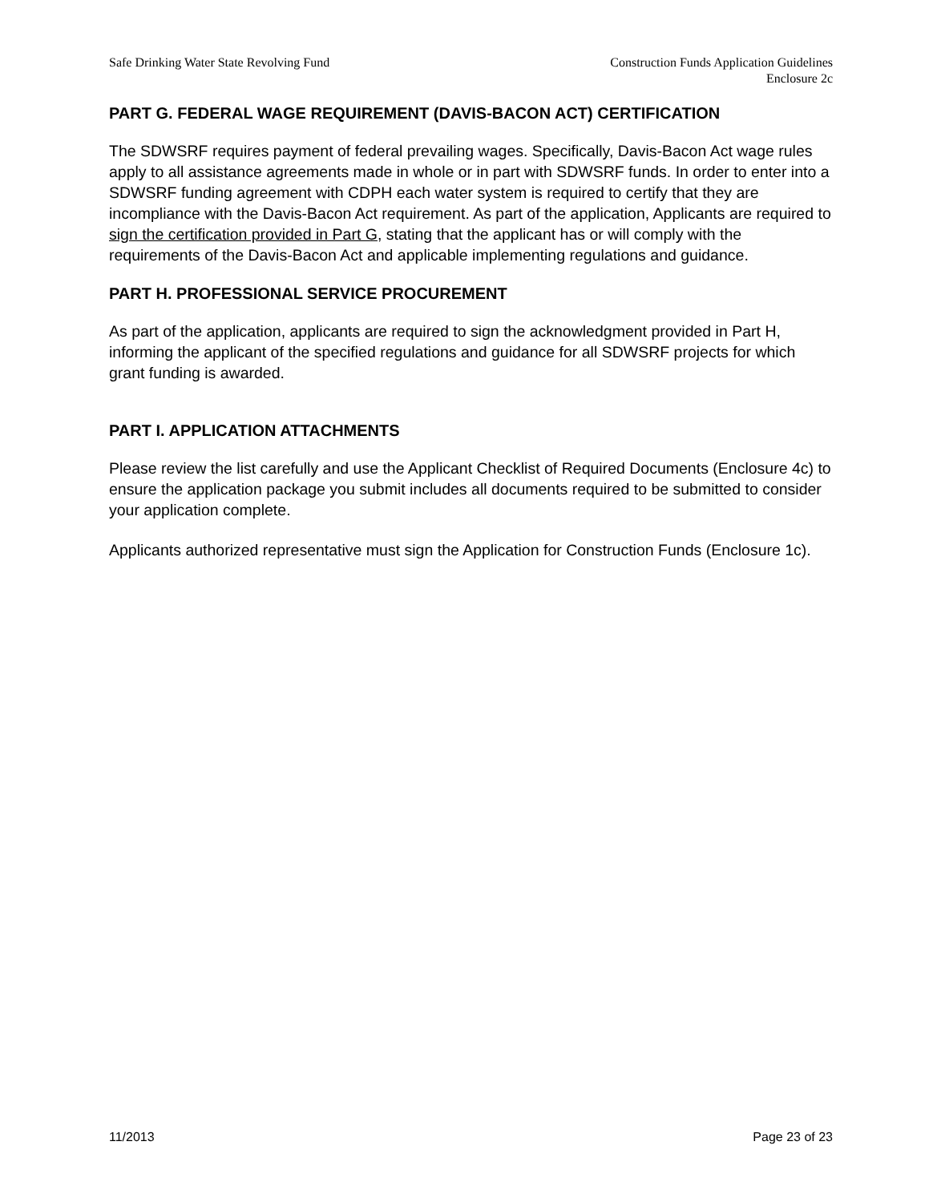Safe Drinking Water State Revolving Fund
Construction Funds Application Guidelines
Enclosure 2c
PART G. FEDERAL WAGE REQUIREMENT (DAVIS-BACON ACT) CERTIFICATION
The SDWSRF requires payment of federal prevailing wages. Specifically, Davis-Bacon Act wage rules apply to all assistance agreements made in whole or in part with SDWSRF funds. In order to enter into a SDWSRF funding agreement with CDPH each water system is required to certify that they are incompliance with the Davis-Bacon Act requirement. As part of the application, Applicants are required to sign the certification provided in Part G, stating that the applicant has or will comply with the requirements of the Davis-Bacon Act and applicable implementing regulations and guidance.
PART H. PROFESSIONAL SERVICE PROCUREMENT
As part of the application, applicants are required to sign the acknowledgment provided in Part H, informing the applicant of the specified regulations and guidance for all SDWSRF projects for which grant funding is awarded.
PART I. APPLICATION ATTACHMENTS
Please review the list carefully and use the Applicant Checklist of Required Documents (Enclosure 4c) to ensure the application package you submit includes all documents required to be submitted to consider your application complete.
Applicants authorized representative must sign the Application for Construction Funds (Enclosure 1c).
11/2013 Page 23 of 23